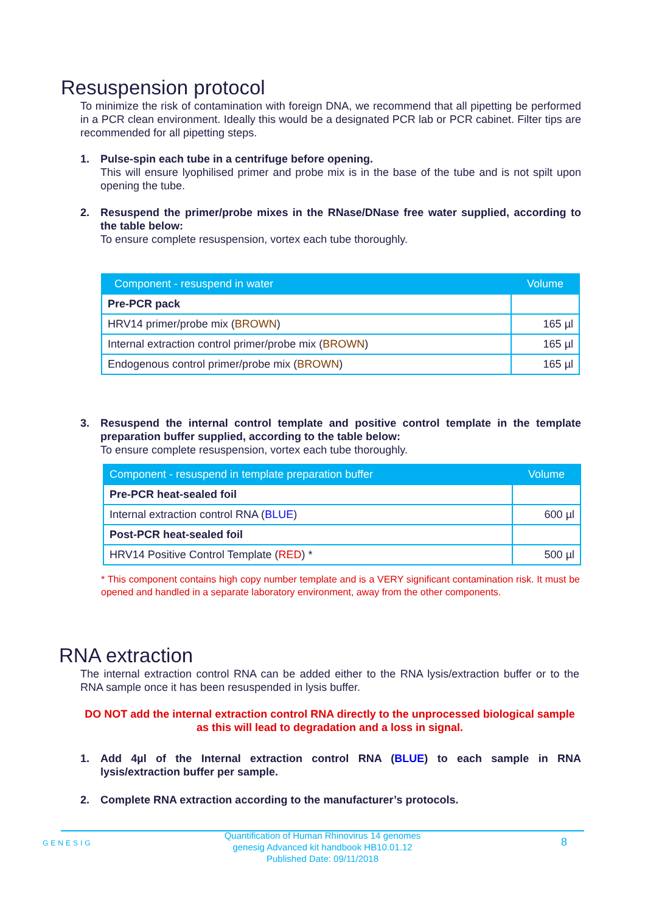Resuspension protocol
To minimize the risk of contamination with foreign DNA, we recommend that all pipetting be performed in a PCR clean environment. Ideally this would be a designated PCR lab or PCR cabinet. Filter tips are recommended for all pipetting steps.
1. Pulse-spin each tube in a centrifuge before opening.
This will ensure lyophilised primer and probe mix is in the base of the tube and is not spilt upon opening the tube.
2. Resuspend the primer/probe mixes in the RNase/DNase free water supplied, according to the table below:
To ensure complete resuspension, vortex each tube thoroughly.
| Component - resuspend in water | Volume |
| --- | --- |
| Pre-PCR pack | |
| HRV14 primer/probe mix ( BROWN ) | 165 µl |
| Internal extraction control primer/probe mix ( BROWN ) | 165 µl |
| Endogenous control primer/probe mix ( BROWN ) | 165 µl |
3. Resuspend the internal control template and positive control template in the template preparation buffer supplied, according to the table below:
To ensure complete resuspension, vortex each tube thoroughly.
| Component - resuspend in template preparation buffer | Volume |
| --- | --- |
| Pre-PCR heat-sealed foil | |
| Internal extraction control RNA ( BLUE ) | 600 µl |
| Post-PCR heat-sealed foil | |
| HRV14 Positive Control Template ( RED ) * | 500 µl |
* This component contains high copy number template and is a VERY significant contamination risk. It must be opened and handled in a separate laboratory environment, away from the other components.
RNA extraction
The internal extraction control RNA can be added either to the RNA lysis/extraction buffer or to the RNA sample once it has been resuspended in lysis buffer.
DO NOT add the internal extraction control RNA directly to the unprocessed biological sample as this will lead to degradation and a loss in signal.
1. Add 4µl of the Internal extraction control RNA (BLUE) to each sample in RNA lysis/extraction buffer per sample.
2. Complete RNA extraction according to the manufacturer’s protocols.
GENESIG
Quantification of Human Rhinovirus 14 genomes
genesig Advanced kit handbook HB10.01.12
Published Date: 09/11/2018
8